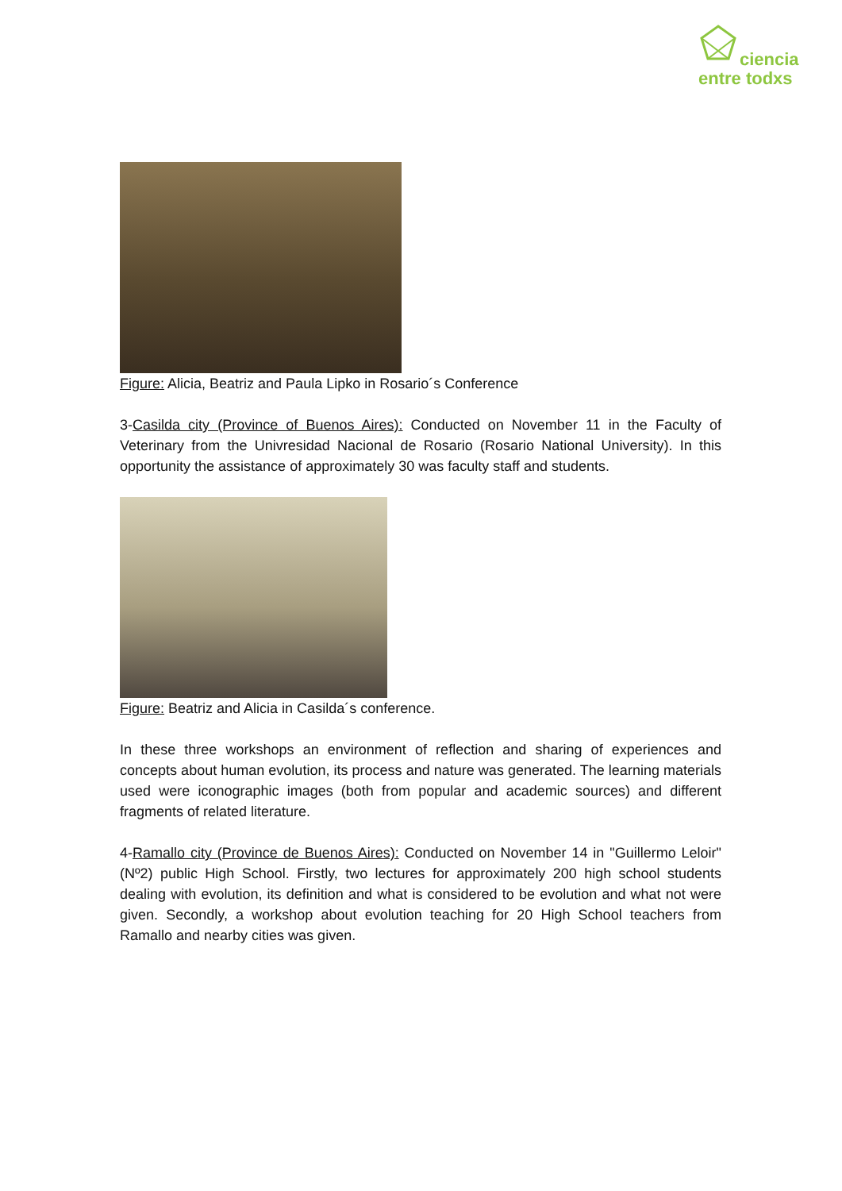ciencia
entre todxs
Figure: Alicia, Beatriz and Paula Lipko in Rosario´s Conference
3-Casilda city (Province of Buenos Aires): Conducted on November 11 in the Faculty of Veterinary from the Univresidad Nacional de Rosario (Rosario National University). In this opportunity the assistance of approximately 30 was faculty staff and students.
Figure: Beatriz and Alicia in Casilda´s conference.
In these three workshops an environment of reflection and sharing of experiences and concepts about human evolution, its process and nature was generated. The learning materials used were iconographic images (both from popular and academic sources) and different fragments of related literature.
4-Ramallo city (Province de Buenos Aires): Conducted on November 14 in "Guillermo Leloir" (Nº2) public High School. Firstly, two lectures for approximately 200 high school students dealing with evolution, its definition and what is considered to be evolution and what not were given. Secondly, a workshop about evolution teaching for 20 High School teachers from Ramallo and nearby cities was given.